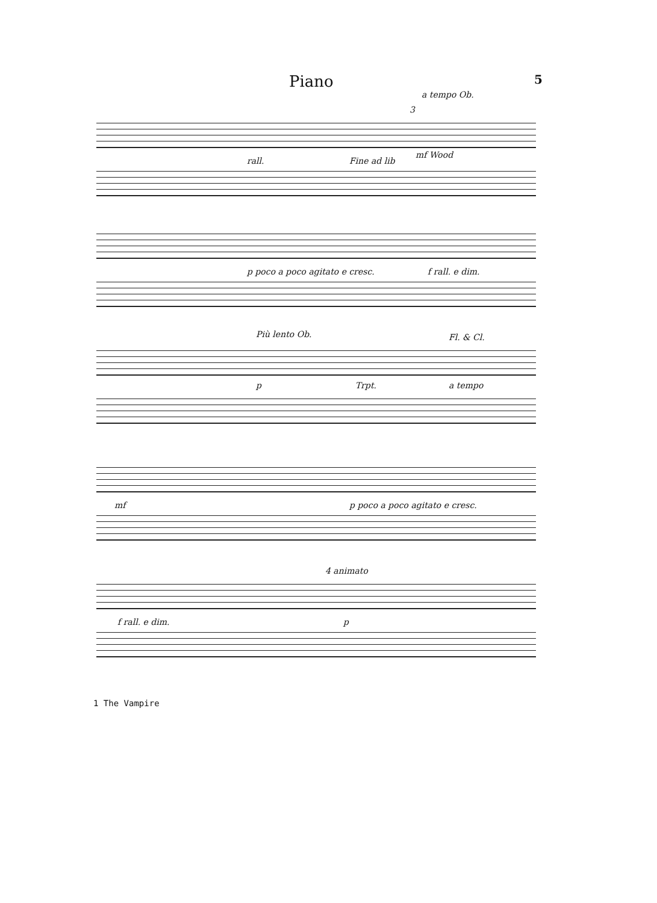Piano 5
a tempo Ob.
mf Wood
rall. Fine ad lib
3
p poco a poco agitato e cresc. f rall. e dim.
Più lento Ob. Fl. & Cl.
p Trpt. a tempo
mf p poco a poco agitato e cresc.
4 animato
f rall. e dim. p
1 The Vampire